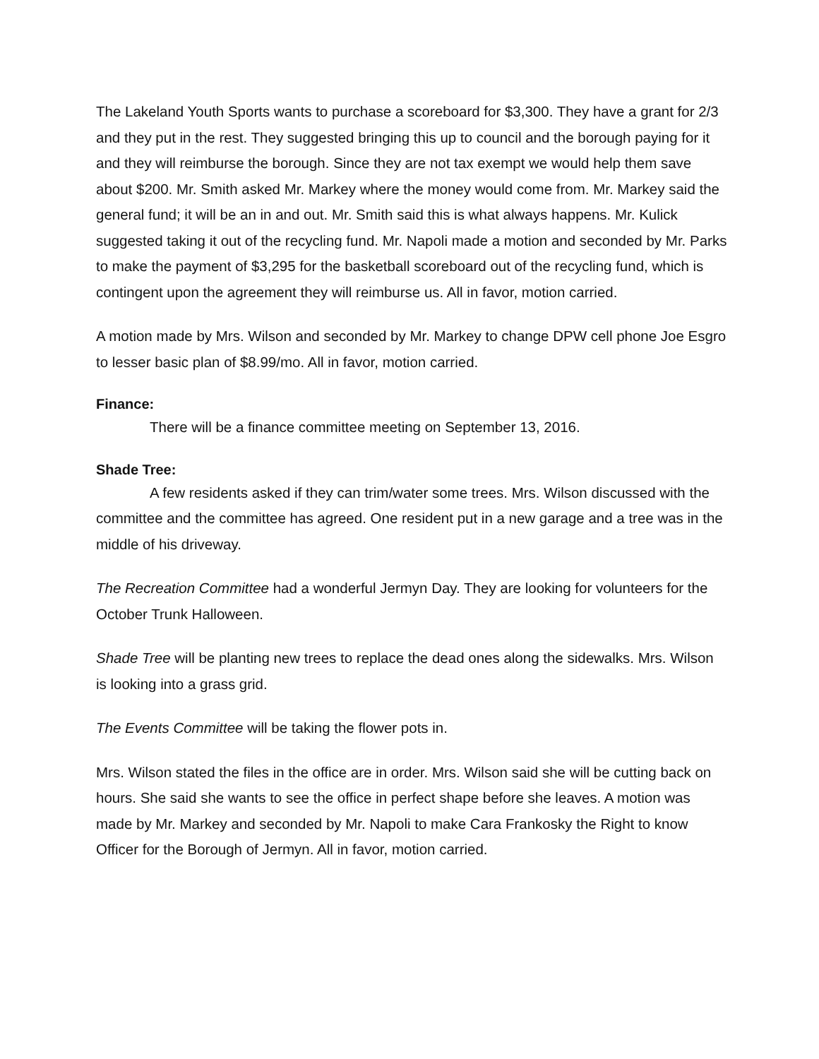The Lakeland Youth Sports wants to purchase a scoreboard for $3,300. They have a grant for 2/3 and they put in the rest. They suggested bringing this up to council and the borough paying for it and they will reimburse the borough. Since they are not tax exempt we would help them save about $200. Mr. Smith asked Mr. Markey where the money would come from. Mr. Markey said the general fund; it will be an in and out. Mr. Smith said this is what always happens. Mr. Kulick suggested taking it out of the recycling fund. Mr. Napoli made a motion and seconded by Mr. Parks to make the payment of $3,295 for the basketball scoreboard out of the recycling fund, which is contingent upon the agreement they will reimburse us. All in favor, motion carried.
A motion made by Mrs. Wilson and seconded by Mr. Markey to change DPW cell phone Joe Esgro to lesser basic plan of $8.99/mo. All in favor, motion carried.
Finance:
There will be a finance committee meeting on September 13, 2016.
Shade Tree:
A few residents asked if they can trim/water some trees. Mrs. Wilson discussed with the committee and the committee has agreed. One resident put in a new garage and a tree was in the middle of his driveway.
The Recreation Committee had a wonderful Jermyn Day. They are looking for volunteers for the October Trunk Halloween.
Shade Tree will be planting new trees to replace the dead ones along the sidewalks. Mrs. Wilson is looking into a grass grid.
The Events Committee will be taking the flower pots in.
Mrs. Wilson stated the files in the office are in order. Mrs. Wilson said she will be cutting back on hours. She said she wants to see the office in perfect shape before she leaves. A motion was made by Mr. Markey and seconded by Mr. Napoli to make Cara Frankosky the Right to know Officer for the Borough of Jermyn. All in favor, motion carried.